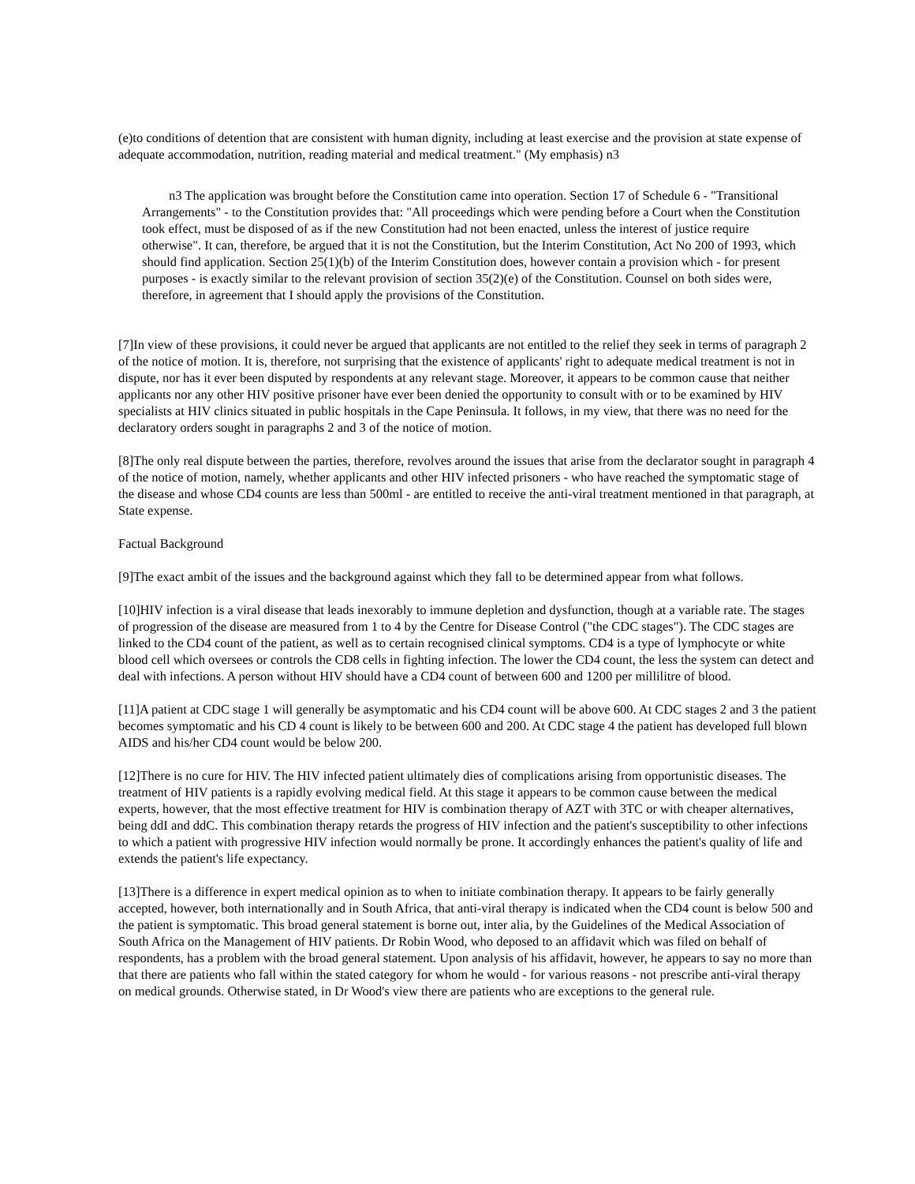(e)to conditions of detention that are consistent with human dignity, including at least exercise and the provision at state expense of adequate accommodation, nutrition, reading material and medical treatment." (My emphasis) n3
n3 The application was brought before the Constitution came into operation. Section 17 of Schedule 6 - "Transitional Arrangements" - to the Constitution provides that: "All proceedings which were pending before a Court when the Constitution took effect, must be disposed of as if the new Constitution had not been enacted, unless the interest of justice require otherwise". It can, therefore, be argued that it is not the Constitution, but the Interim Constitution, Act No 200 of 1993, which should find application. Section 25(1)(b) of the Interim Constitution does, however contain a provision which - for present purposes - is exactly similar to the relevant provision of section 35(2)(e) of the Constitution. Counsel on both sides were, therefore, in agreement that I should apply the provisions of the Constitution.
[7]In view of these provisions, it could never be argued that applicants are not entitled to the relief they seek in terms of paragraph 2 of the notice of motion. It is, therefore, not surprising that the existence of applicants' right to adequate medical treatment is not in dispute, nor has it ever been disputed by respondents at any relevant stage. Moreover, it appears to be common cause that neither applicants nor any other HIV positive prisoner have ever been denied the opportunity to consult with or to be examined by HIV specialists at HIV clinics situated in public hospitals in the Cape Peninsula. It follows, in my view, that there was no need for the declaratory orders sought in paragraphs 2 and 3 of the notice of motion.
[8]The only real dispute between the parties, therefore, revolves around the issues that arise from the declarator sought in paragraph 4 of the notice of motion, namely, whether applicants and other HIV infected prisoners - who have reached the symptomatic stage of the disease and whose CD4 counts are less than 500ml - are entitled to receive the anti-viral treatment mentioned in that paragraph, at State expense.
Factual Background
[9]The exact ambit of the issues and the background against which they fall to be determined appear from what follows.
[10]HIV infection is a viral disease that leads inexorably to immune depletion and dysfunction, though at a variable rate. The stages of progression of the disease are measured from 1 to 4 by the Centre for Disease Control ("the CDC stages"). The CDC stages are linked to the CD4 count of the patient, as well as to certain recognised clinical symptoms. CD4 is a type of lymphocyte or white blood cell which oversees or controls the CD8 cells in fighting infection. The lower the CD4 count, the less the system can detect and deal with infections. A person without HIV should have a CD4 count of between 600 and 1200 per millilitre of blood.
[11]A patient at CDC stage 1 will generally be asymptomatic and his CD4 count will be above 600. At CDC stages 2 and 3 the patient becomes symptomatic and his CD 4 count is likely to be between 600 and 200. At CDC stage 4 the patient has developed full blown AIDS and his/her CD4 count would be below 200.
[12]There is no cure for HIV. The HIV infected patient ultimately dies of complications arising from opportunistic diseases. The treatment of HIV patients is a rapidly evolving medical field. At this stage it appears to be common cause between the medical experts, however, that the most effective treatment for HIV is combination therapy of AZT with 3TC or with cheaper alternatives, being ddI and ddC. This combination therapy retards the progress of HIV infection and the patient's susceptibility to other infections to which a patient with progressive HIV infection would normally be prone. It accordingly enhances the patient's quality of life and extends the patient's life expectancy.
[13]There is a difference in expert medical opinion as to when to initiate combination therapy. It appears to be fairly generally accepted, however, both internationally and in South Africa, that anti-viral therapy is indicated when the CD4 count is below 500 and the patient is symptomatic. This broad general statement is borne out, inter alia, by the Guidelines of the Medical Association of South Africa on the Management of HIV patients. Dr Robin Wood, who deposed to an affidavit which was filed on behalf of respondents, has a problem with the broad general statement. Upon analysis of his affidavit, however, he appears to say no more than that there are patients who fall within the stated category for whom he would - for various reasons - not prescribe anti-viral therapy on medical grounds. Otherwise stated, in Dr Wood's view there are patients who are exceptions to the general rule.